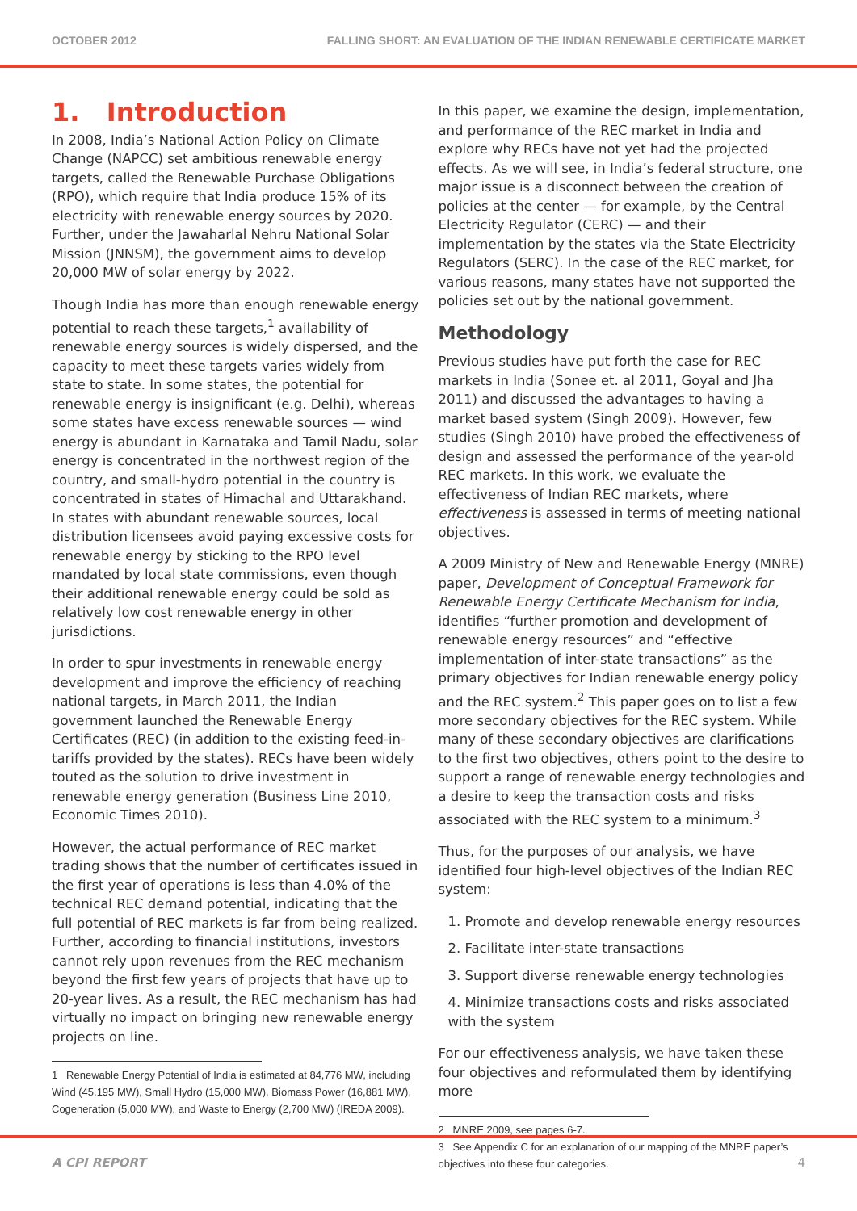OCTOBER 2012 FALLING SHORT: AN EVALUATION OF THE INDIAN RENEWABLE CERTIFICATE MARKET
1. Introduction
In 2008, India’s National Action Policy on Climate Change (NAPCC) set ambitious renewable energy targets, called the Renewable Purchase Obligations (RPO), which require that India produce 15% of its electricity with renewable energy sources by 2020. Further, under the Jawaharlal Nehru National Solar Mission (JNNSM), the government aims to develop 20,000 MW of solar energy by 2022.
Though India has more than enough renewable energy potential to reach these targets,<sup>1</sup> availability of renewable energy sources is widely dispersed, and the capacity to meet these targets varies widely from state to state. In some states, the potential for renewable energy is insignificant (e.g. Delhi), whereas some states have excess renewable sources — wind energy is abundant in Karnataka and Tamil Nadu, solar energy is concentrated in the northwest region of the country, and small-hydro potential in the country is concentrated in states of Himachal and Uttarakhand. In states with abundant renewable sources, local distribution licensees avoid paying excessive costs for renewable energy by sticking to the RPO level mandated by local state commissions, even though their additional renewable energy could be sold as relatively low cost renewable energy in other jurisdictions.
In order to spur investments in renewable energy development and improve the efficiency of reaching national targets, in March 2011, the Indian government launched the Renewable Energy Certificates (REC) (in addition to the existing feed-in-tariffs provided by the states). RECs have been widely touted as the solution to drive investment in renewable energy generation (Business Line 2010, Economic Times 2010).
However, the actual performance of REC market trading shows that the number of certificates issued in the first year of operations is less than 4.0% of the technical REC demand potential, indicating that the full potential of REC markets is far from being realized. Further, according to financial institutions, investors cannot rely upon revenues from the REC mechanism beyond the first few years of projects that have up to 20-year lives. As a result, the REC mechanism has had virtually no impact on bringing new renewable energy projects on line.
1 Renewable Energy Potential of India is estimated at 84,776 MW, including Wind (45,195 MW), Small Hydro (15,000 MW), Biomass Power (16,881 MW), Cogeneration (5,000 MW), and Waste to Energy (2,700 MW) (IREDA 2009).
In this paper, we examine the design, implementation, and performance of the REC market in India and explore why RECs have not yet had the projected effects. As we will see, in India’s federal structure, one major issue is a disconnect between the creation of policies at the center — for example, by the Central Electricity Regulator (CERC) — and their implementation by the states via the State Electricity Regulators (SERC). In the case of the REC market, for various reasons, many states have not supported the policies set out by the national government.
Methodology
Previous studies have put forth the case for REC markets in India (Sonee et. al 2011, Goyal and Jha 2011) and discussed the advantages to having a market based system (Singh 2009). However, few studies (Singh 2010) have probed the effectiveness of design and assessed the performance of the year-old REC markets. In this work, we evaluate the effectiveness of Indian REC markets, where effectiveness is assessed in terms of meeting national objectives.
A 2009 Ministry of New and Renewable Energy (MNRE) paper, Development of Conceptual Framework for Renewable Energy Certificate Mechanism for India, identifies “further promotion and development of renewable energy resources” and “effective implementation of inter-state transactions” as the primary objectives for Indian renewable energy policy and the REC system.<sup>2</sup> This paper goes on to list a few more secondary objectives for the REC system. While many of these secondary objectives are clarifications to the first two objectives, others point to the desire to support a range of renewable energy technologies and a desire to keep the transaction costs and risks associated with the REC system to a minimum.<sup>3</sup>
Thus, for the purposes of our analysis, we have identified four high-level objectives of the Indian REC system:
1. Promote and develop renewable energy resources
2. Facilitate inter-state transactions
3. Support diverse renewable energy technologies
4. Minimize transactions costs and risks associated with the system
For our effectiveness analysis, we have taken these four objectives and reformulated them by identifying more
2 MNRE 2009, see pages 6-7.
3 See Appendix C for an explanation of our mapping of the MNRE paper’s objectives into these four categories.
A CPI REPORT 4